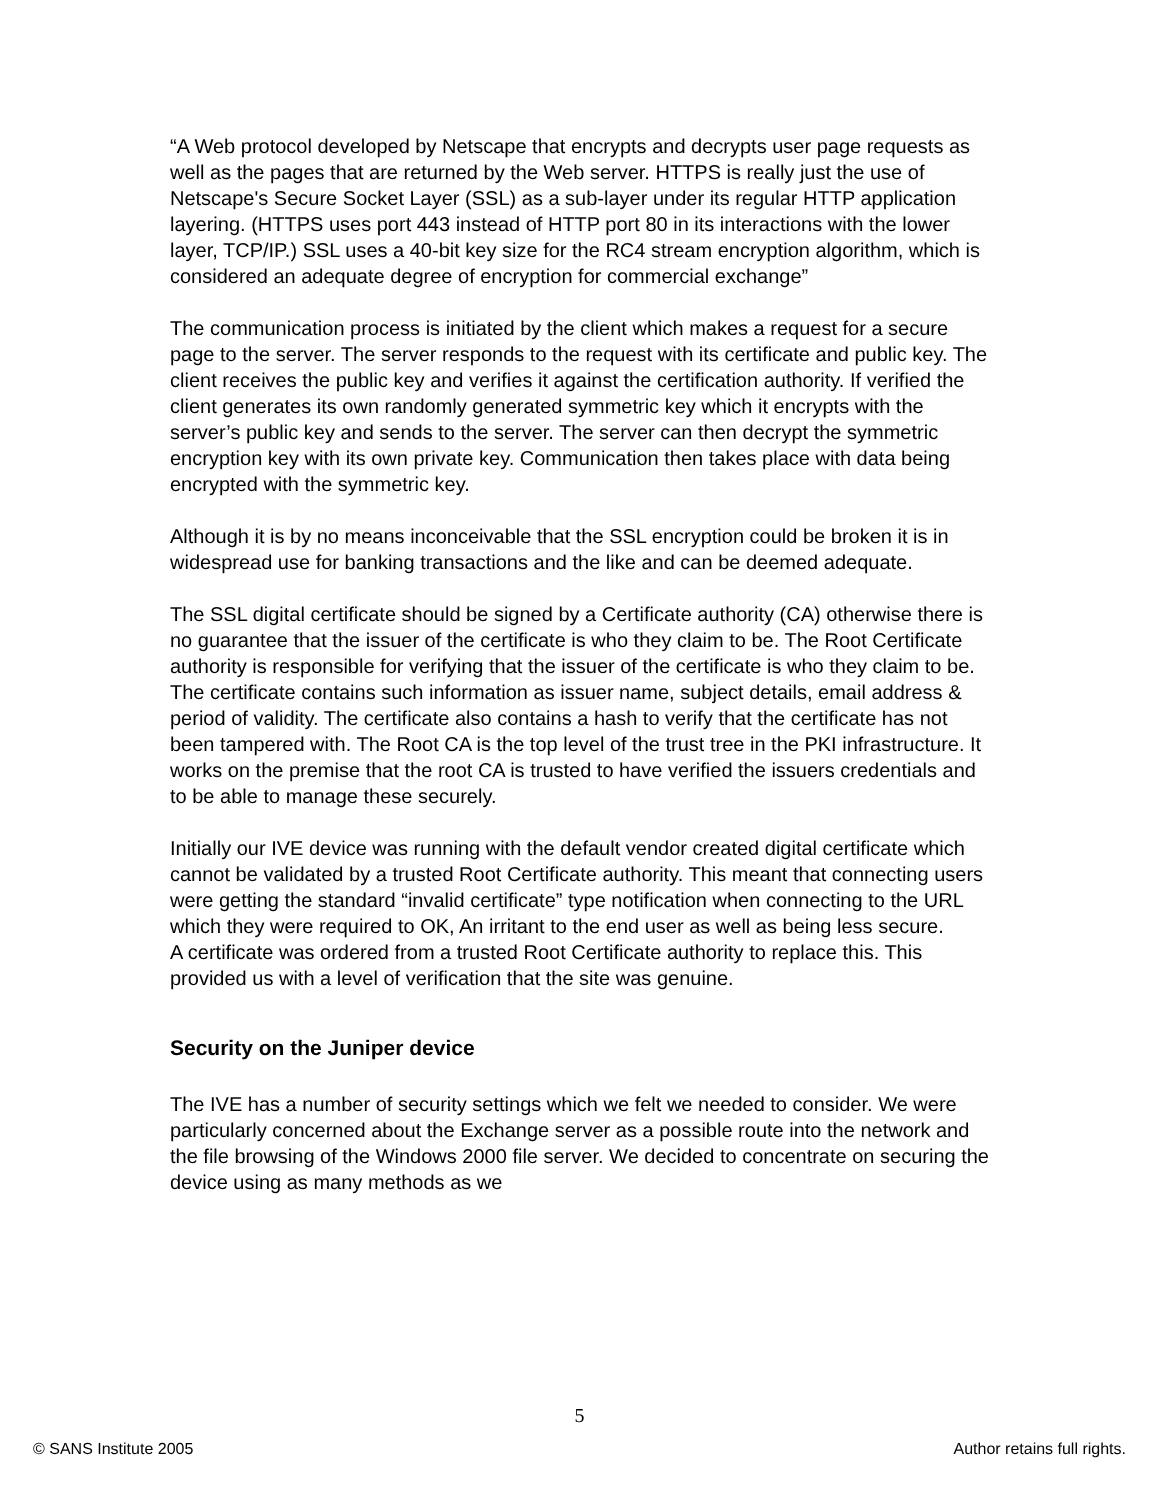“A Web protocol developed by Netscape that encrypts and decrypts user page requests as well as the pages that are returned by the Web server. HTTPS is really just the use of Netscape's Secure Socket Layer (SSL) as a sub-layer under its regular HTTP application layering. (HTTPS uses port 443 instead of HTTP port 80 in its interactions with the lower layer, TCP/IP.) SSL uses a 40-bit key size for the RC4 stream encryption algorithm, which is considered an adequate degree of encryption for commercial exchange”
The communication process is initiated by the client which makes a request for a secure page to the server. The server responds to the request with its certificate and public key. The client receives the public key and verifies it against the certification authority. If verified the client generates its own randomly generated symmetric key which it encrypts with the server’s public key and sends to the server. The server can then decrypt the symmetric encryption key with its own private key. Communication then takes place with data being encrypted with the symmetric key.
Although it is by no means inconceivable that the SSL encryption could be broken it is in widespread use for banking transactions and the like and can be deemed adequate.
The SSL digital certificate should be signed by a Certificate authority (CA) otherwise there is no guarantee that the issuer of the certificate is who they claim to be. The Root Certificate authority is responsible for verifying that the issuer of the certificate is who they claim to be. The certificate contains such information as issuer name, subject details, email address & period of validity. The certificate also contains a hash to verify that the certificate has not been tampered with. The Root CA is the top level of the trust tree in the PKI infrastructure. It works on the premise that the root CA is trusted to have verified the issuers credentials and to be able to manage these securely.
Initially our IVE device was running with the default vendor created digital certificate which cannot be validated by a trusted Root Certificate authority. This meant that connecting users were getting the standard “invalid certificate” type notification when connecting to the URL which they were required to OK, An irritant to the end user as well as being less secure.
A certificate was ordered from a trusted Root Certificate authority to replace this. This provided us with a level of verification that the site was genuine.
Security on the Juniper device
The IVE has a number of security settings which we felt we needed to consider. We were particularly concerned about the Exchange server as a possible route into the network and the file browsing of the Windows 2000 file server. We decided to concentrate on securing the device using as many methods as we
5
© SANS Institute 2005 Author retains full rights.